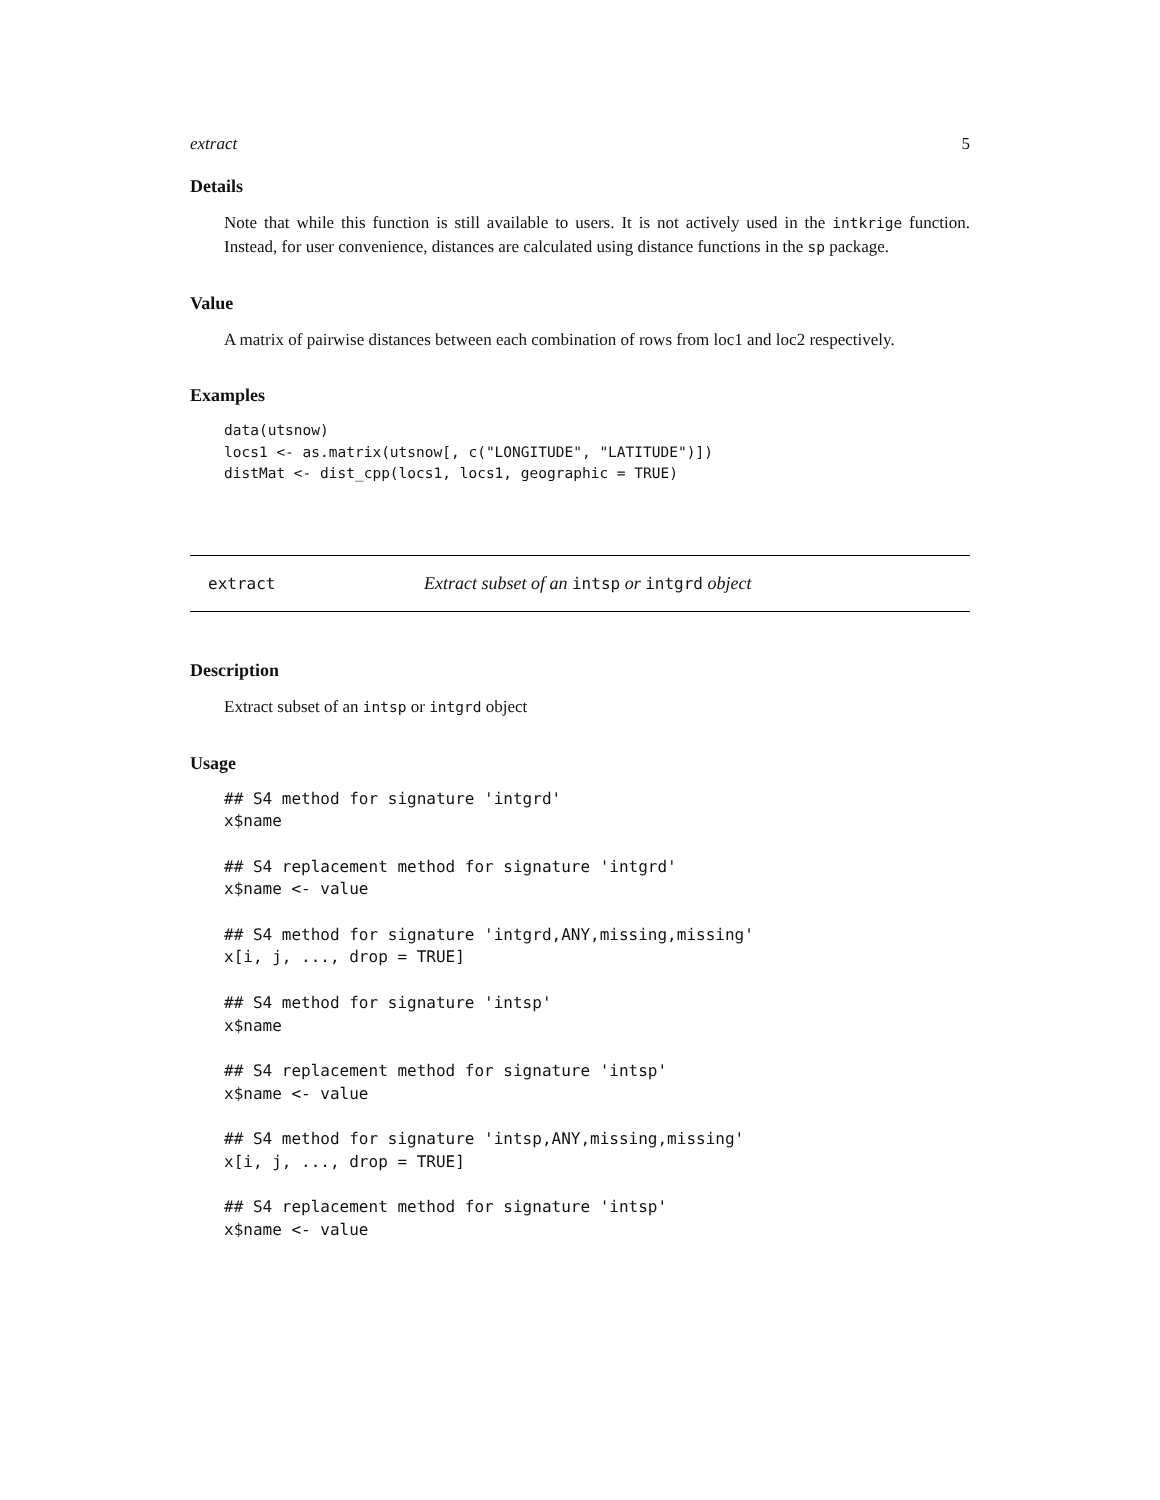extract 5
Details
Note that while this function is still available to users. It is not actively used in the intkrige function. Instead, for user convenience, distances are calculated using distance functions in the sp package.
Value
A matrix of pairwise distances between each combination of rows from loc1 and loc2 respectively.
Examples
data(utsnow)
locs1 <- as.matrix(utsnow[, c("LONGITUDE", "LATITUDE")])
distMat <- dist_cpp(locs1, locs1, geographic = TRUE)
extract Extract subset of an intsp or intgrd object
Description
Extract subset of an intsp or intgrd object
Usage
## S4 method for signature 'intgrd'
x$name

## S4 replacement method for signature 'intgrd'
x$name <- value

## S4 method for signature 'intgrd,ANY,missing,missing'
x[i, j, ..., drop = TRUE]

## S4 method for signature 'intsp'
x$name

## S4 replacement method for signature 'intsp'
x$name <- value

## S4 method for signature 'intsp,ANY,missing,missing'
x[i, j, ..., drop = TRUE]

## S4 replacement method for signature 'intsp'
x$name <- value